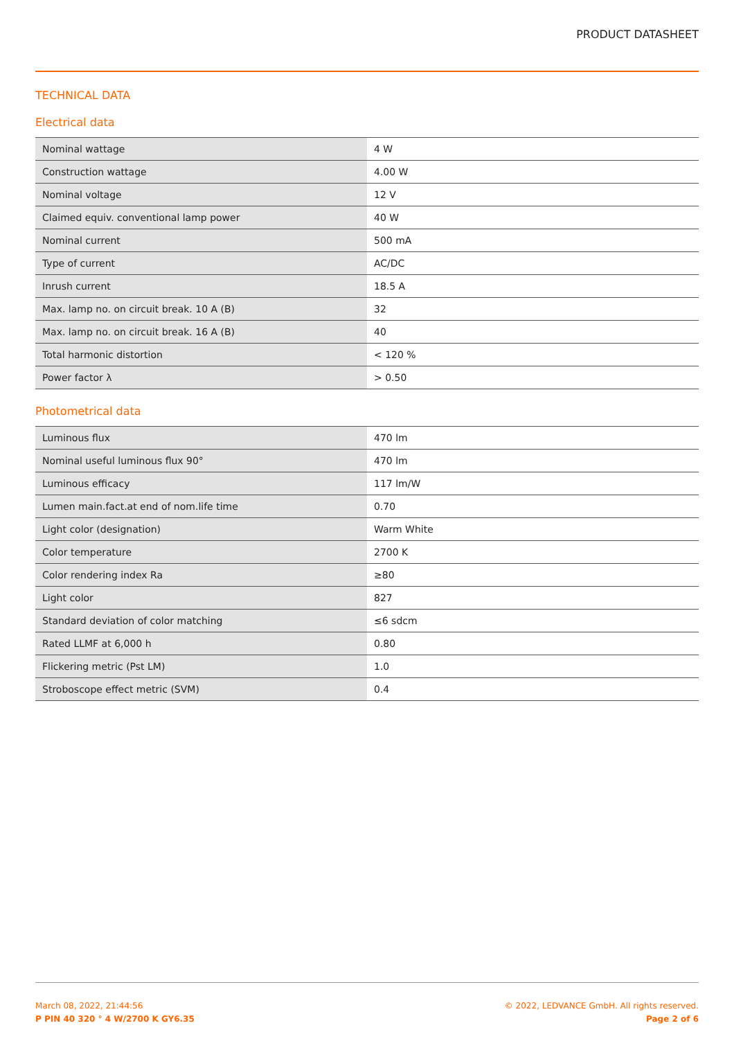PRODUCT DATASHEET
TECHNICAL DATA
Electrical data
| Nominal wattage | 4 W |
| Construction wattage | 4.00 W |
| Nominal voltage | 12 V |
| Claimed equiv. conventional lamp power | 40 W |
| Nominal current | 500 mA |
| Type of current | AC/DC |
| Inrush current | 18.5 A |
| Max. lamp no. on circuit break. 10 A (B) | 32 |
| Max. lamp no. on circuit break. 16 A (B) | 40 |
| Total harmonic distortion | < 120 % |
| Power factor λ | > 0.50 |
Photometrical data
| Luminous flux | 470 lm |
| Nominal useful luminous flux 90° | 470 lm |
| Luminous efficacy | 117 lm/W |
| Lumen main.fact.at end of nom.life time | 0.70 |
| Light color (designation) | Warm White |
| Color temperature | 2700 K |
| Color rendering index Ra | ≥80 |
| Light color | 827 |
| Standard deviation of color matching | ≤6 sdcm |
| Rated LLMF at 6,000 h | 0.80 |
| Flickering metric (Pst LM) | 1.0 |
| Stroboscope effect metric (SVM) | 0.4 |
March 08, 2022, 21:44:56
P PIN 40 320 ° 4 W/2700 K GY6.35
© 2022, LEDVANCE GmbH. All rights reserved.
Page 2 of 6